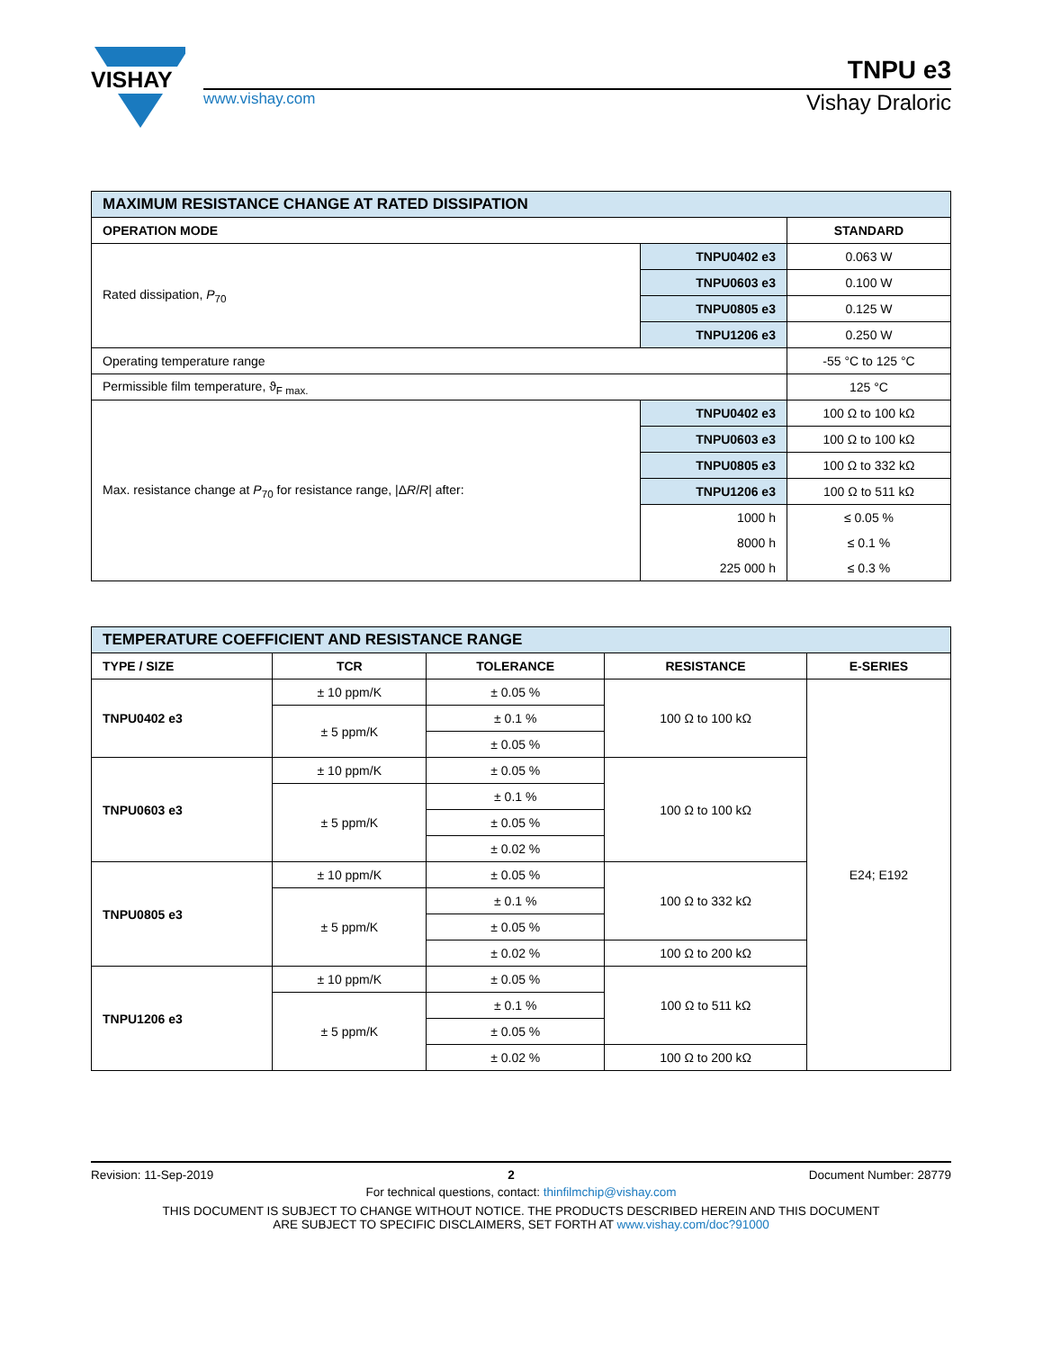VISHAY
TNPU e3
www.vishay.com
Vishay Draloric
| MAXIMUM RESISTANCE CHANGE AT RATED DISSIPATION | | |
| --- | --- | --- |
| OPERATION MODE | | STANDARD |
| Rated dissipation, P<sub>70</sub> | TNPU0402 e3 | 0.063 W |
| | TNPU0603 e3 | 0.100 W |
| | TNPU0805 e3 | 0.125 W |
| | TNPU1206 e3 | 0.250 W |
| Operating temperature range | | -55 °C to 125 °C |
| Permissible film temperature, ϑ<sub>F max.</sub> | | 125 °C |
| Max. resistance change at P<sub>70</sub> for resistance range, /Δ R / R / after: | TNPU0402 e3 | 100 Ω to 100 kΩ |
| | TNPU0603 e3 | 100 Ω to 100 kΩ |
| | TNPU0805 e3 | 100 Ω to 332 kΩ |
| | TNPU1206 e3 | 100 Ω to 511 kΩ |
| | 1000 h | ≤ 0.05 % |
| | 8000 h | ≤ 0.1 % |
| | 225 000 h | ≤ 0.3 % |
| TEMPERATURE COEFFICIENT AND RESISTANCE RANGE | | | | |
| --- | --- | --- | --- | --- |
| TYPE / SIZE | TCR | TOLERANCE | RESISTANCE | E-SERIES |
| TNPU0402 e3 | ± 10 ppm/K | ± 0.05 % | 100 Ω to 100 kΩ | E24; E192 |
| | ± 5 ppm/K | ± 0.1 % | | |
| | | ± 0.05 % | | |
| TNPU0603 e3 | ± 10 ppm/K | ± 0.05 % | 100 Ω to 100 kΩ | |
| | ± 5 ppm/K | ± 0.1 % | | |
| | | ± 0.05 % | | |
| | | ± 0.02 % | | |
| TNPU0805 e3 | ± 10 ppm/K | ± 0.05 % | 100 Ω to 332 kΩ | |
| | ± 5 ppm/K | ± 0.1 % | | |
| | | ± 0.05 % | | |
| | | ± 0.02 % | 100 Ω to 200 kΩ | |
| TNPU1206 e3 | ± 10 ppm/K | ± 0.05 % | 100 Ω to 511 kΩ | |
| | ± 5 ppm/K | ± 0.1 % | | |
| | | ± 0.05 % | | |
| | | ± 0.02 % | 100 Ω to 200 kΩ | |
Revision: 11-Sep-2019 2 Document Number: 28779
For technical questions, contact: thinfilmchip@vishay.com
THIS DOCUMENT IS SUBJECT TO CHANGE WITHOUT NOTICE. THE PRODUCTS DESCRIBED HEREIN AND THIS DOCUMENT
ARE SUBJECT TO SPECIFIC DISCLAIMERS, SET FORTH AT www.vishay.com/doc?91000